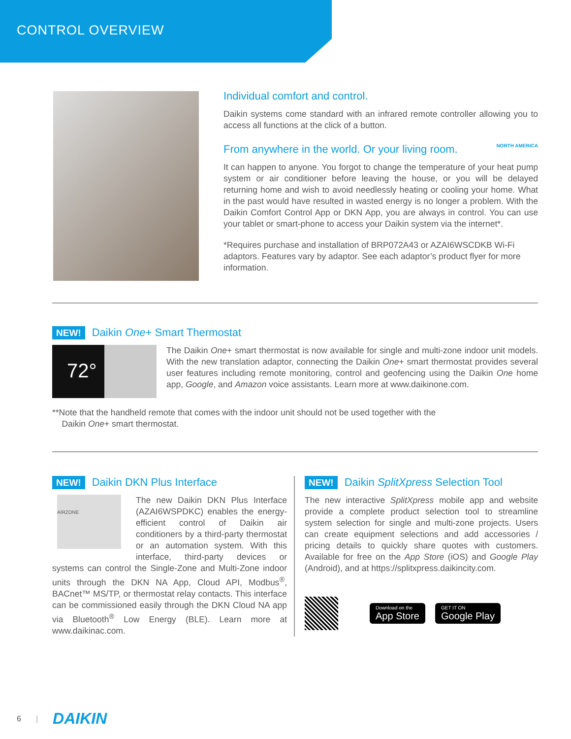CONTROL OVERVIEW
Individual comfort and control.
Daikin systems come standard with an infrared remote controller allowing you to access all functions at the click of a button.
From anywhere in the world. Or your living room. NORTH AMERICA
It can happen to anyone. You forgot to change the temperature of your heat pump system or air conditioner before leaving the house, or you will be delayed returning home and wish to avoid needlessly heating or cooling your home. What in the past would have resulted in wasted energy is no longer a problem. With the Daikin Comfort Control App or DKN App, you are always in control. You can use your tablet or smart-phone to access your Daikin system via the internet*.
*Requires purchase and installation of BRP072A43 or AZAI6WSCDKB Wi-Fi adaptors. Features vary by adaptor. See each adaptor’s product flyer for more information.
NEW! Daikin One+ Smart Thermostat
72°
The Daikin One+ smart thermostat is now available for single and multi-zone indoor unit models. With the new translation adaptor, connecting the Daikin One+ smart thermostat provides several user features including remote monitoring, control and geofencing using the Daikin One home app, Google, and Amazon voice assistants. Learn more at www.daikinone.com.
**Note that the handheld remote that comes with the indoor unit should not be used together with the
Daikin One+ smart thermostat.
NEW! Daikin DKN Plus Interface
AIRZONE
The new Daikin DKN Plus Interface (AZAI6WSPDKC) enables the energy-efficient control of Daikin air conditioners by a third-party thermostat or an automation system. With this interface, third-party devices or systems can control the Single-Zone and Multi-Zone indoor units through the DKN NA App, Cloud API, Modbus<sup>®</sup>, BACnet™ MS/TP, or thermostat relay contacts. This interface can be commissioned easily through the DKN Cloud NA app via Bluetooth<sup>®</sup> Low Energy (BLE). Learn more at www.daikinac.com.
NEW! Daikin SplitXpress Selection Tool
The new interactive SplitXpress mobile app and website provide a complete product selection tool to streamline system selection for single and multi-zone projects. Users can create equipment selections and add accessories / pricing details to quickly share quotes with customers. Available for free on the App Store (iOS) and Google Play (Android), and at https://splitxpress.daikincity.com.
Download on the
App Store
GET IT ON
Google Play
6 | DAIKIN